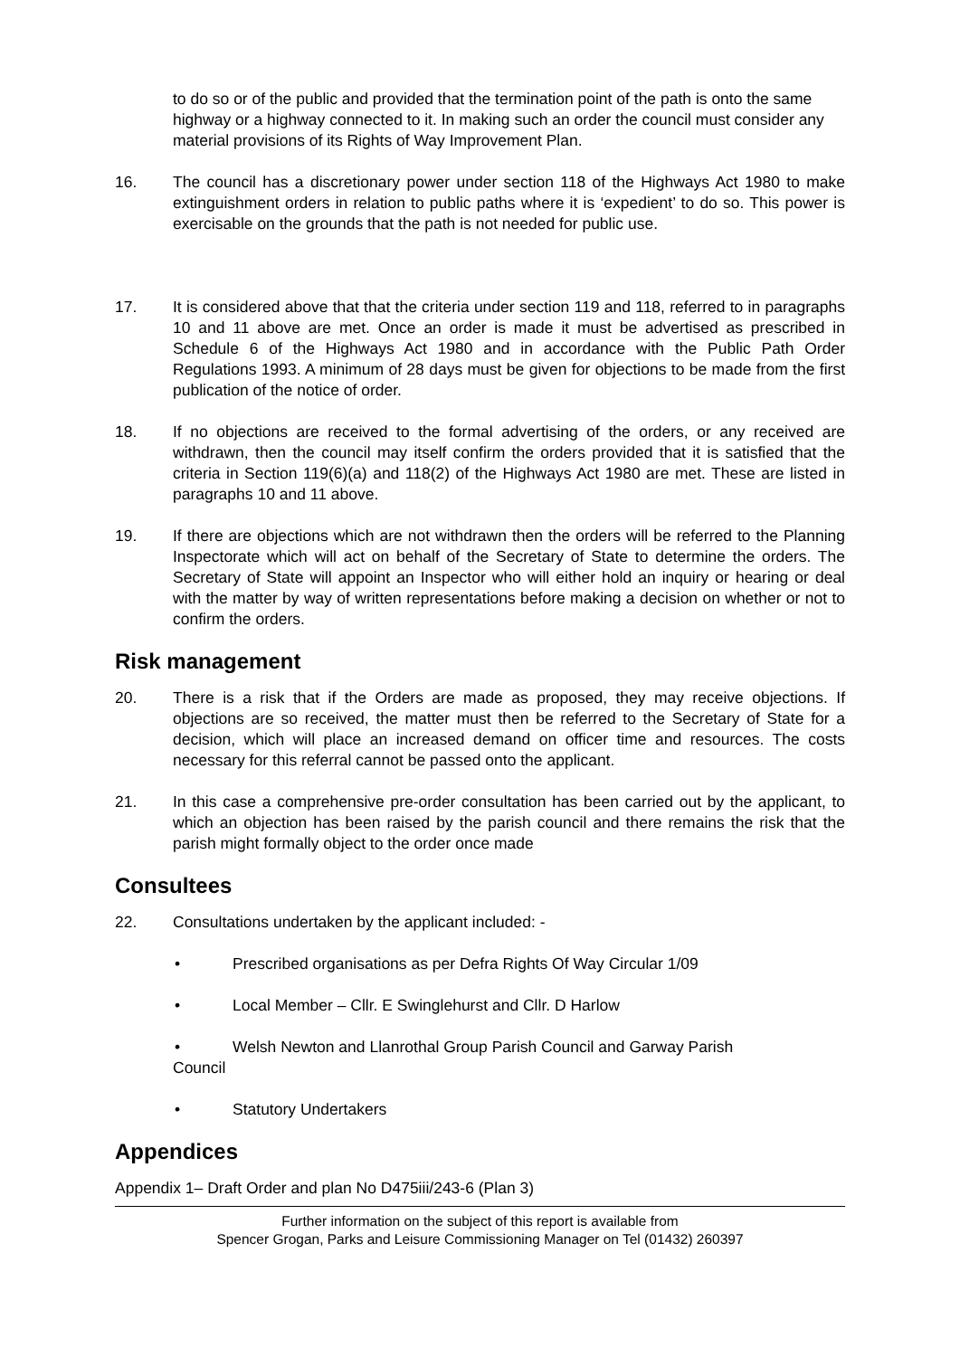to do so or of the public and provided that the termination point of the path is onto the same highway or a highway connected to it. In making such an order the council must consider any material provisions of its Rights of Way Improvement Plan.
16. The council has a discretionary power under section 118 of the Highways Act 1980 to make extinguishment orders in relation to public paths where it is ‘expedient’ to do so. This power is exercisable on the grounds that the path is not needed for public use.
17. It is considered above that that the criteria under section 119 and 118, referred to in paragraphs 10 and 11 above are met. Once an order is made it must be advertised as prescribed in Schedule 6 of the Highways Act 1980 and in accordance with the Public Path Order Regulations 1993. A minimum of 28 days must be given for objections to be made from the first publication of the notice of order.
18. If no objections are received to the formal advertising of the orders, or any received are withdrawn, then the council may itself confirm the orders provided that it is satisfied that the criteria in Section 119(6)(a) and 118(2) of the Highways Act 1980 are met. These are listed in paragraphs 10 and 11 above.
19. If there are objections which are not withdrawn then the orders will be referred to the Planning Inspectorate which will act on behalf of the Secretary of State to determine the orders. The Secretary of State will appoint an Inspector who will either hold an inquiry or hearing or deal with the matter by way of written representations before making a decision on whether or not to confirm the orders.
Risk management
20. There is a risk that if the Orders are made as proposed, they may receive objections. If objections are so received, the matter must then be referred to the Secretary of State for a decision, which will place an increased demand on officer time and resources. The costs necessary for this referral cannot be passed onto the applicant.
21. In this case a comprehensive pre-order consultation has been carried out by the applicant, to which an objection has been raised by the parish council and there remains the risk that the parish might formally object to the order once made
Consultees
22. Consultations undertaken by the applicant included: -
• Prescribed organisations as per Defra Rights Of Way Circular 1/09
• Local Member – Cllr. E Swinglehurst and Cllr. D Harlow
• Welsh Newton and Llanrothal Group Parish Council and Garway Parish
Council
• Statutory Undertakers
Appendices
Appendix 1– Draft Order and plan No D475iii/243-6 (Plan 3)
Further information on the subject of this report is available from
Spencer Grogan, Parks and Leisure Commissioning Manager on Tel (01432) 260397